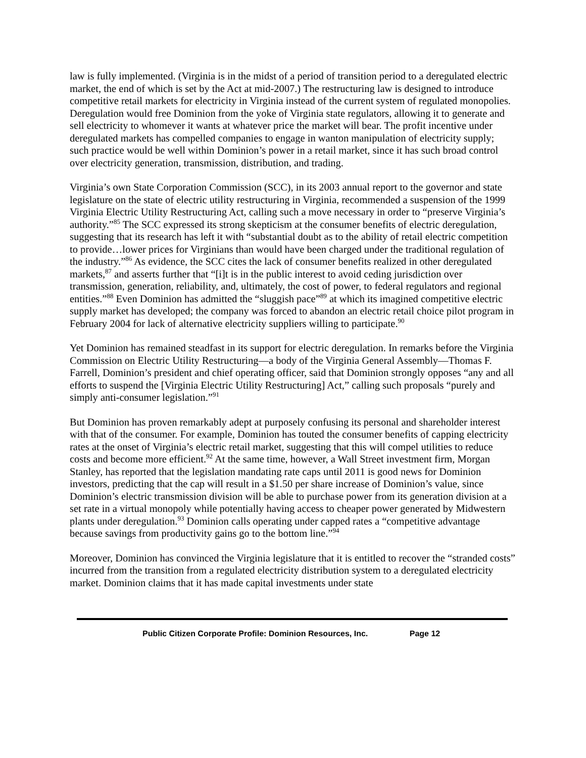law is fully implemented. (Virginia is in the midst of a period of transition period to a deregulated electric market, the end of which is set by the Act at mid-2007.) The restructuring law is designed to introduce competitive retail markets for electricity in Virginia instead of the current system of regulated monopolies. Deregulation would free Dominion from the yoke of Virginia state regulators, allowing it to generate and sell electricity to whomever it wants at whatever price the market will bear. The profit incentive under deregulated markets has compelled companies to engage in wanton manipulation of electricity supply; such practice would be well within Dominion’s power in a retail market, since it has such broad control over electricity generation, transmission, distribution, and trading.
Virginia’s own State Corporation Commission (SCC), in its 2003 annual report to the governor and state legislature on the state of electric utility restructuring in Virginia, recommended a suspension of the 1999 Virginia Electric Utility Restructuring Act, calling such a move necessary in order to “preserve Virginia’s authority.”<sup>85</sup> The SCC expressed its strong skepticism at the consumer benefits of electric deregulation, suggesting that its research has left it with “substantial doubt as to the ability of retail electric competition to provide…lower prices for Virginians than would have been charged under the traditional regulation of the industry.”<sup>86</sup> As evidence, the SCC cites the lack of consumer benefits realized in other deregulated markets,<sup>87</sup> and asserts further that “[i]t is in the public interest to avoid ceding jurisdiction over transmission, generation, reliability, and, ultimately, the cost of power, to federal regulators and regional entities.”<sup>88</sup> Even Dominion has admitted the “sluggish pace”<sup>89</sup> at which its imagined competitive electric supply market has developed; the company was forced to abandon an electric retail choice pilot program in February 2004 for lack of alternative electricity suppliers willing to participate.<sup>90</sup>
Yet Dominion has remained steadfast in its support for electric deregulation. In remarks before the Virginia Commission on Electric Utility Restructuring—a body of the Virginia General Assembly—Thomas F. Farrell, Dominion’s president and chief operating officer, said that Dominion strongly opposes “any and all efforts to suspend the [Virginia Electric Utility Restructuring] Act,” calling such proposals “purely and simply anti-consumer legislation.”<sup>91</sup>
But Dominion has proven remarkably adept at purposely confusing its personal and shareholder interest with that of the consumer. For example, Dominion has touted the consumer benefits of capping electricity rates at the onset of Virginia’s electric retail market, suggesting that this will compel utilities to reduce costs and become more efficient.<sup>92</sup> At the same time, however, a Wall Street investment firm, Morgan Stanley, has reported that the legislation mandating rate caps until 2011 is good news for Dominion investors, predicting that the cap will result in a $1.50 per share increase of Dominion’s value, since Dominion’s electric transmission division will be able to purchase power from its generation division at a set rate in a virtual monopoly while potentially having access to cheaper power generated by Midwestern plants under deregulation.<sup>93</sup> Dominion calls operating under capped rates a “competitive advantage because savings from productivity gains go to the bottom line.”<sup>94</sup>
Moreover, Dominion has convinced the Virginia legislature that it is entitled to recover the “stranded costs” incurred from the transition from a regulated electricity distribution system to a deregulated electricity market. Dominion claims that it has made capital investments under state
Public Citizen Corporate Profile: Dominion Resources, Inc. Page 12